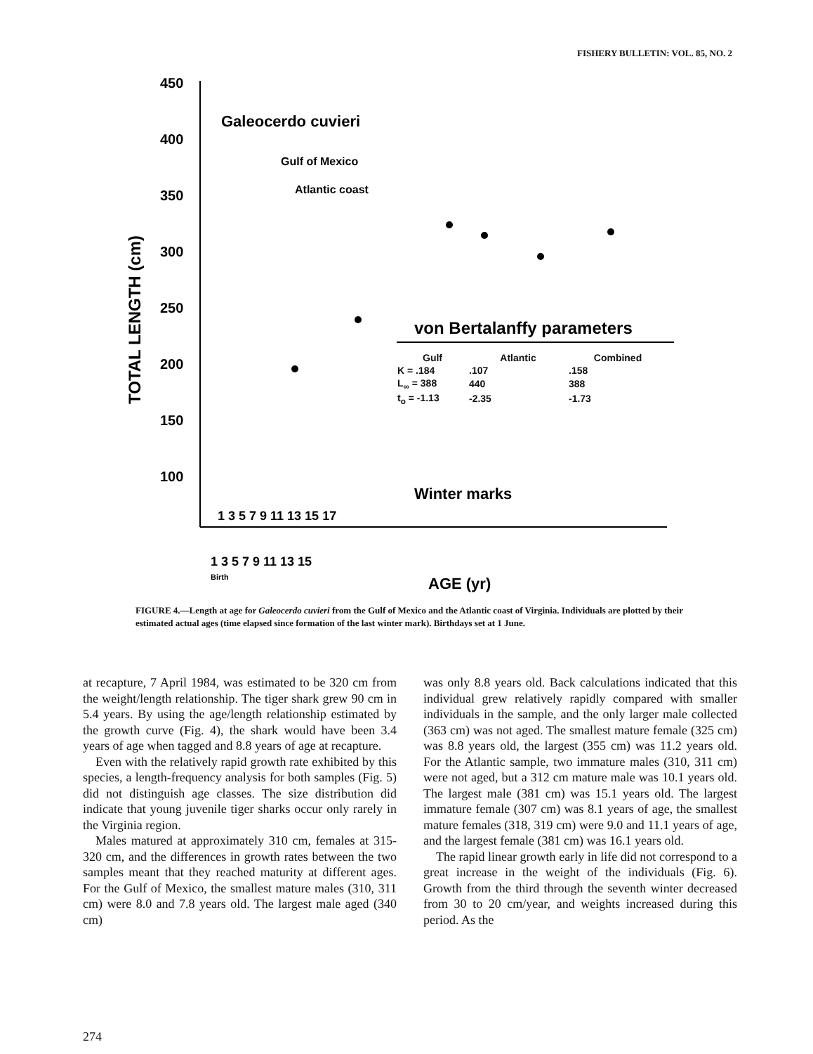FISHERY BULLETIN: VOL. 85, NO. 2
450
400
350
300
250
200
150
100
TOTAL LENGTH (cm)
Galeocerdo cuvieri
Gulf of Mexico
Atlantic coast
von Bertalanffy parameters
Winter marks
1 3 5 7 9 11 13 15 17
1 3 5 7 9 11 13 15
Birth
AGE (yr)
| Gulf | Atlantic | Combined |
| --- | --- | --- |
| K = .184 | .107 | .158 |
| L<sub>∞</sub> = 388 | 440 | 388 |
| t<sub>o</sub> = -1.13 | -2.35 | -1.73 |
FIGURE 4.—Length at age for Galeocerdo cuvieri from the Gulf of Mexico and the Atlantic coast of Virginia. Individuals are plotted by their estimated actual ages (time elapsed since formation of the last winter mark). Birthdays set at 1 June.
at recapture, 7 April 1984, was estimated to be 320 cm from the weight/length relationship. The tiger shark grew 90 cm in 5.4 years. By using the age/length relationship estimated by the growth curve (Fig. 4), the shark would have been 3.4 years of age when tagged and 8.8 years of age at recapture.
Even with the relatively rapid growth rate exhibited by this species, a length-frequency analysis for both samples (Fig. 5) did not distinguish age classes. The size distribution did indicate that young juvenile tiger sharks occur only rarely in the Virginia region.
Males matured at approximately 310 cm, females at 315-320 cm, and the differences in growth rates between the two samples meant that they reached maturity at different ages. For the Gulf of Mexico, the smallest mature males (310, 311 cm) were 8.0 and 7.8 years old. The largest male aged (340 cm)
was only 8.8 years old. Back calculations indicated that this individual grew relatively rapidly compared with smaller individuals in the sample, and the only larger male collected (363 cm) was not aged. The smallest mature female (325 cm) was 8.8 years old, the largest (355 cm) was 11.2 years old. For the Atlantic sample, two immature males (310, 311 cm) were not aged, but a 312 cm mature male was 10.1 years old. The largest male (381 cm) was 15.1 years old. The largest immature female (307 cm) was 8.1 years of age, the smallest mature females (318, 319 cm) were 9.0 and 11.1 years of age, and the largest female (381 cm) was 16.1 years old.
The rapid linear growth early in life did not correspond to a great increase in the weight of the individuals (Fig. 6). Growth from the third through the seventh winter decreased from 30 to 20 cm/year, and weights increased during this period. As the
274